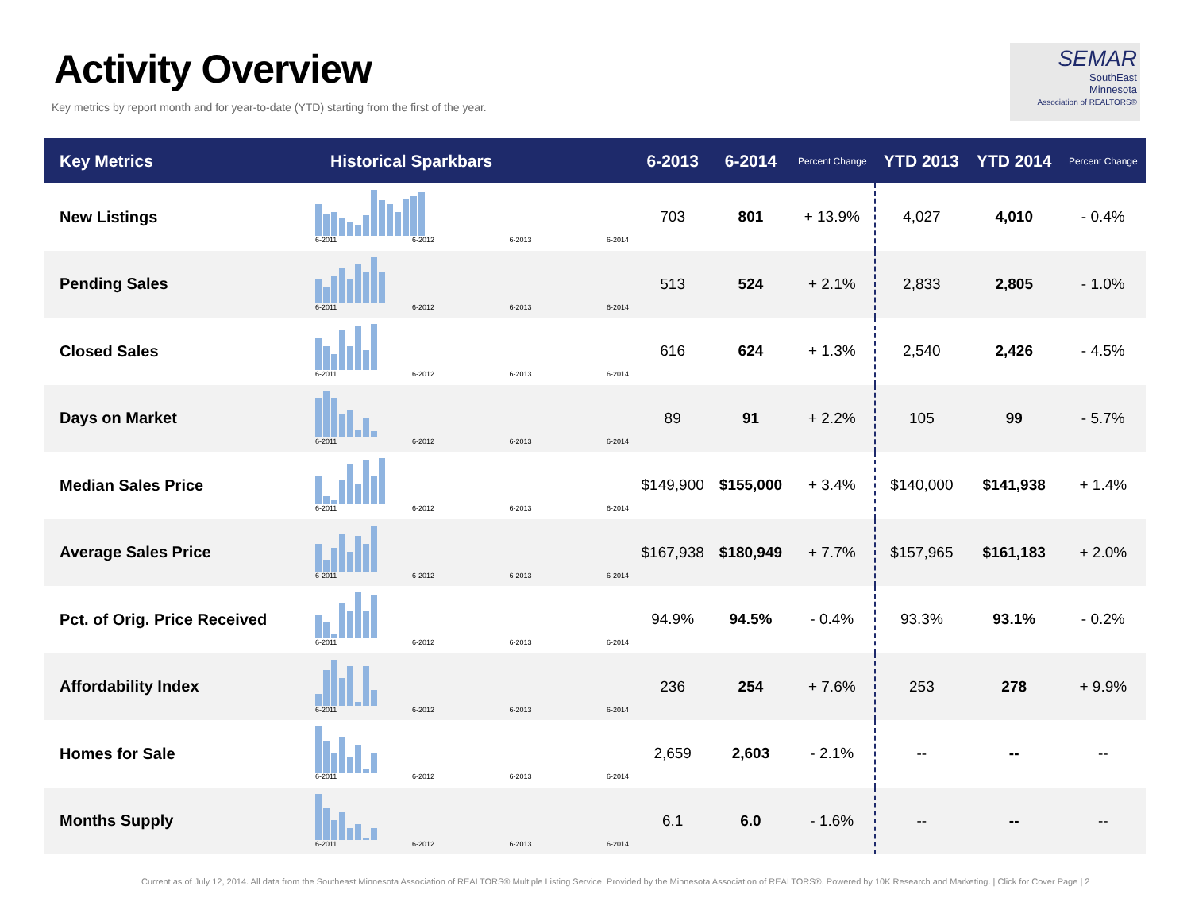Activity Overview
Key metrics by report month and for year-to-date (YTD) starting from the first of the year.
SEMAR
SouthEast
Minnesota
Association of REALTORS®
| Key Metrics | Historical Sparkbars | 6-2013 | 6-2014 | Percent Change | YTD 2013 | YTD 2014 | Percent Change |
| --- | --- | --- | --- | --- | --- | --- | --- |
| New Listings | 6-2011 6-2012 6-2013 6-2014 | 703 | 801 | + 13.9% | 4,027 | 4,010 | - 0.4% |
| Pending Sales | 6-2011 6-2012 6-2013 6-2014 | 513 | 524 | + 2.1% | 2,833 | 2,805 | - 1.0% |
| Closed Sales | 6-2011 6-2012 6-2013 6-2014 | 616 | 624 | + 1.3% | 2,540 | 2,426 | - 4.5% |
| Days on Market | 6-2011 6-2012 6-2013 6-2014 | 89 | 91 | + 2.2% | 105 | 99 | - 5.7% |
| Median Sales Price | 6-2011 6-2012 6-2013 6-2014 | $149,900 | $155,000 | + 3.4% | $140,000 | $141,938 | + 1.4% |
| Average Sales Price | 6-2011 6-2012 6-2013 6-2014 | $167,938 | $180,949 | + 7.7% | $157,965 | $161,183 | + 2.0% |
| Pct. of Orig. Price Received | 6-2011 6-2012 6-2013 6-2014 | 94.9% | 94.5% | - 0.4% | 93.3% | 93.1% | - 0.2% |
| Affordability Index | 6-2011 6-2012 6-2013 6-2014 | 236 | 254 | + 7.6% | 253 | 278 | + 9.9% |
| Homes for Sale | 6-2011 6-2012 6-2013 6-2014 | 2,659 | 2,603 | - 2.1% | -- | -- | -- |
| Months Supply | 6-2011 6-2012 6-2013 6-2014 | 6.1 | 6.0 | - 1.6% | -- | -- | -- |
Current as of July 12, 2014. All data from the Southeast Minnesota Association of REALTORS® Multiple Listing Service. Provided by the Minnesota Association of REALTORS®. Powered by 10K Research and Marketing. | Click for Cover Page | 2